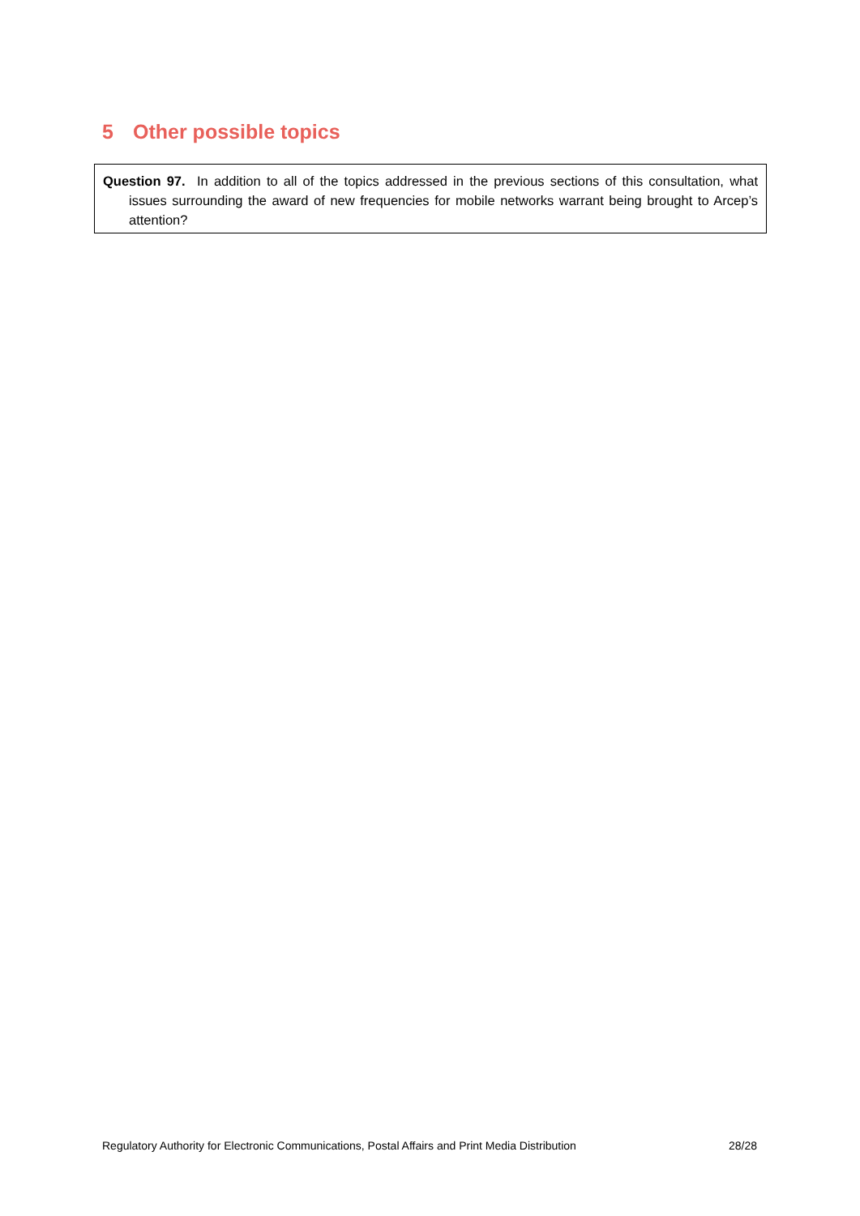5 Other possible topics
Question 97. In addition to all of the topics addressed in the previous sections of this consultation, what issues surrounding the award of new frequencies for mobile networks warrant being brought to Arcep’s attention?
Regulatory Authority for Electronic Communications, Postal Affairs and Print Media Distribution 28/28